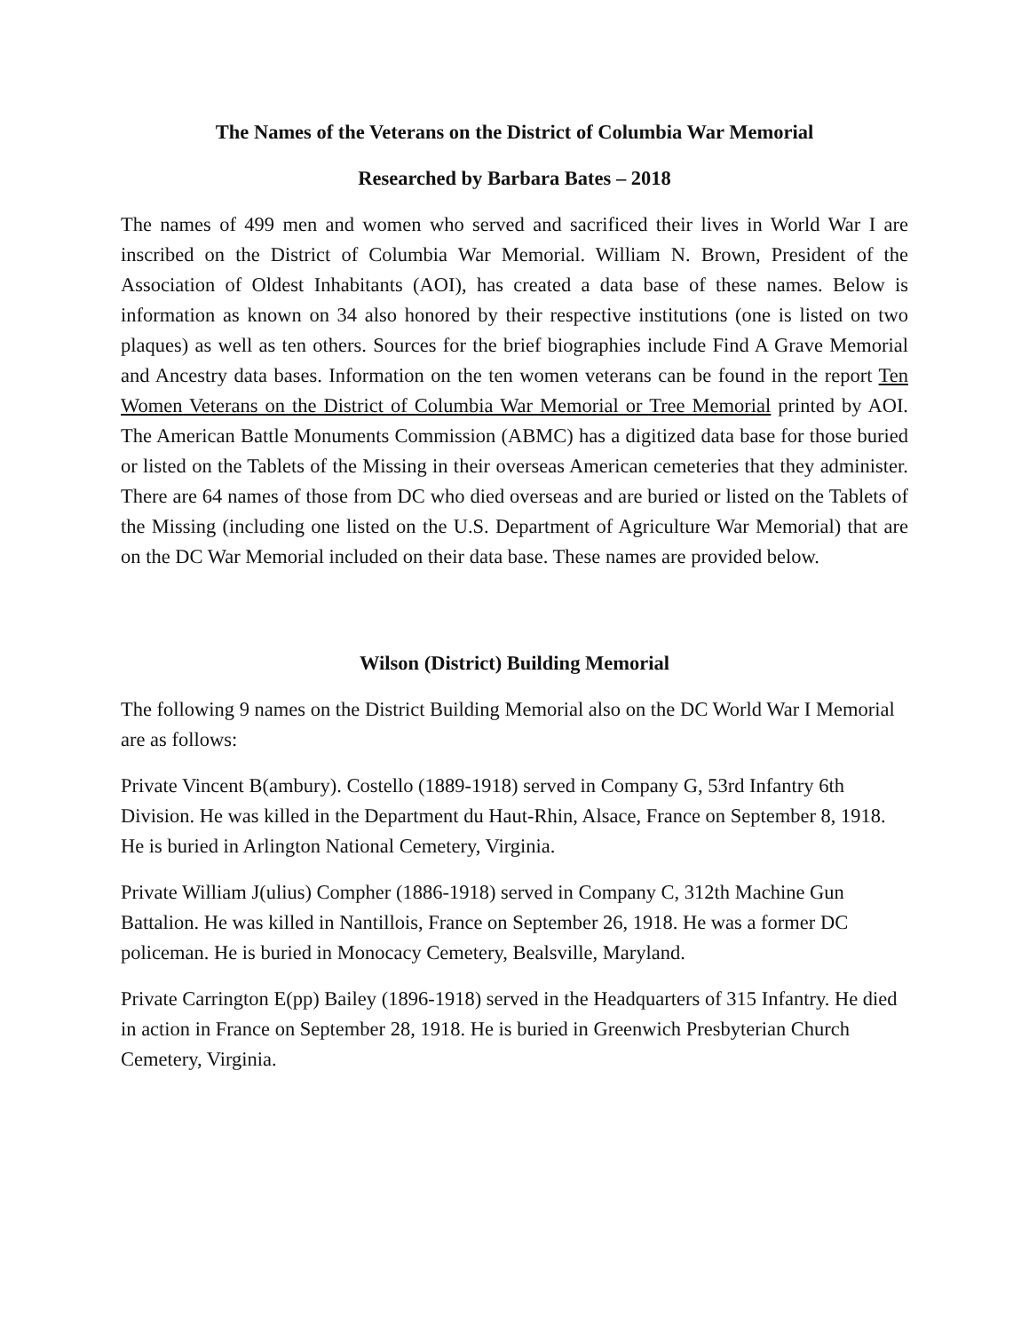The Names of the Veterans on the District of Columbia War Memorial
Researched by Barbara Bates – 2018
The names of 499 men and women who served and sacrificed their lives in World War I are inscribed on the District of Columbia War Memorial. William N. Brown, President of the Association of Oldest Inhabitants (AOI), has created a data base of these names. Below is information as known on 34 also honored by their respective institutions (one is listed on two plaques) as well as ten others. Sources for the brief biographies include Find A Grave Memorial and Ancestry data bases. Information on the ten women veterans can be found in the report Ten Women Veterans on the District of Columbia War Memorial or Tree Memorial printed by AOI. The American Battle Monuments Commission (ABMC) has a digitized data base for those buried or listed on the Tablets of the Missing in their overseas American cemeteries that they administer. There are 64 names of those from DC who died overseas and are buried or listed on the Tablets of the Missing (including one listed on the U.S. Department of Agriculture War Memorial) that are on the DC War Memorial included on their data base. These names are provided below.
Wilson (District) Building Memorial
The following 9 names on the District Building Memorial also on the DC World War I Memorial are as follows:
Private Vincent B(ambury). Costello (1889-1918) served in Company G, 53rd Infantry 6th Division. He was killed in the Department du Haut-Rhin, Alsace, France on September 8, 1918. He is buried in Arlington National Cemetery, Virginia.
Private William J(ulius) Compher (1886-1918) served in Company C, 312th Machine Gun Battalion. He was killed in Nantillois, France on September 26, 1918. He was a former DC policeman. He is buried in Monocacy Cemetery, Bealsville, Maryland.
Private Carrington E(pp) Bailey (1896-1918) served in the Headquarters of 315 Infantry. He died in action in France on September 28, 1918. He is buried in Greenwich Presbyterian Church Cemetery, Virginia.